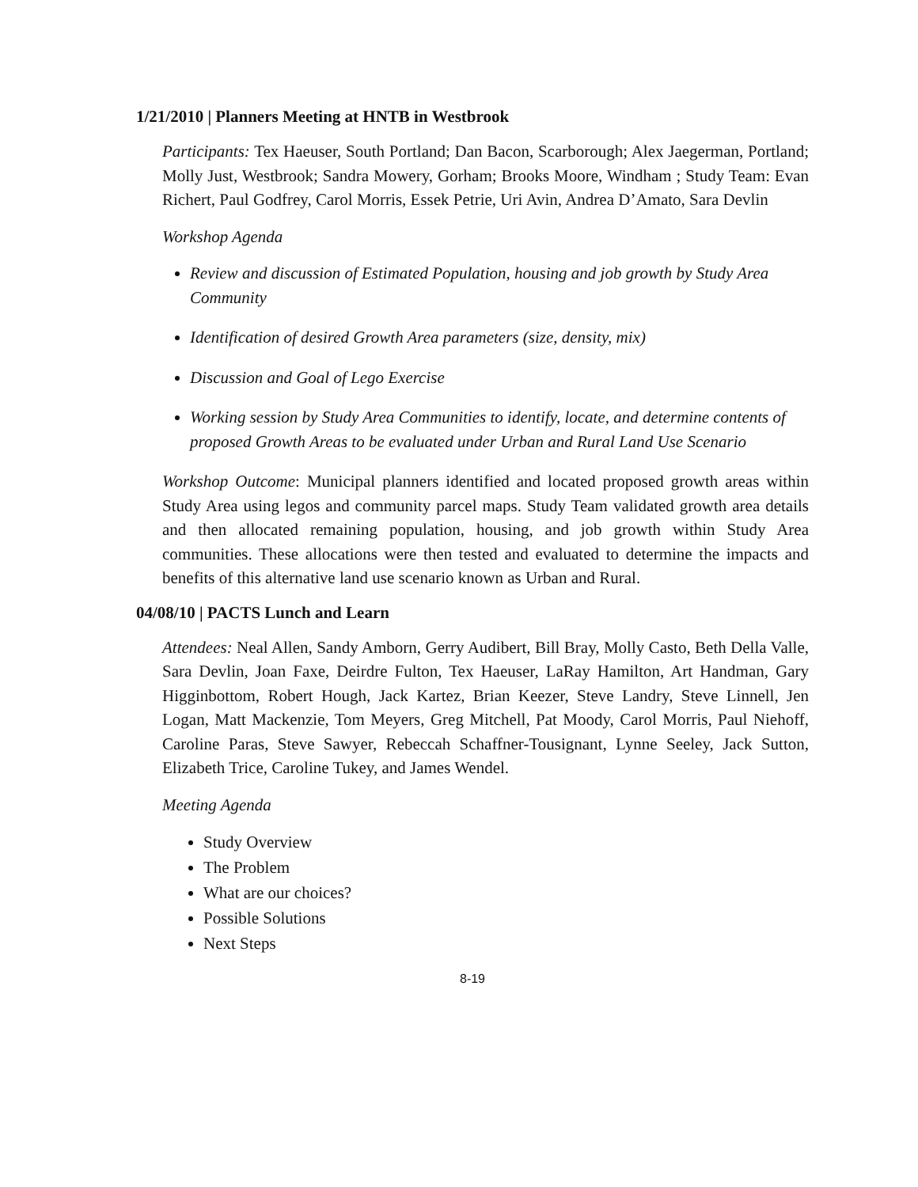1/21/2010 | Planners Meeting at HNTB in Westbrook
Participants: Tex Haeuser, South Portland; Dan Bacon, Scarborough; Alex Jaegerman, Portland; Molly Just, Westbrook; Sandra Mowery, Gorham; Brooks Moore, Windham ; Study Team: Evan Richert, Paul Godfrey, Carol Morris, Essek Petrie, Uri Avin, Andrea D’Amato, Sara Devlin
Workshop Agenda
Review and discussion of Estimated Population, housing and job growth by Study Area Community
Identification of desired Growth Area parameters (size, density, mix)
Discussion and Goal of Lego Exercise
Working session by Study Area Communities to identify, locate, and determine contents of proposed Growth Areas to be evaluated under Urban and Rural Land Use Scenario
Workshop Outcome: Municipal planners identified and located proposed growth areas within Study Area using legos and community parcel maps. Study Team validated growth area details and then allocated remaining population, housing, and job growth within Study Area communities. These allocations were then tested and evaluated to determine the impacts and benefits of this alternative land use scenario known as Urban and Rural.
04/08/10 | PACTS Lunch and Learn
Attendees: Neal Allen, Sandy Amborn, Gerry Audibert, Bill Bray, Molly Casto, Beth Della Valle, Sara Devlin, Joan Faxe, Deirdre Fulton, Tex Haeuser, LaRay Hamilton, Art Handman, Gary Higginbottom, Robert Hough, Jack Kartez, Brian Keezer, Steve Landry, Steve Linnell, Jen Logan, Matt Mackenzie, Tom Meyers, Greg Mitchell, Pat Moody, Carol Morris, Paul Niehoff, Caroline Paras, Steve Sawyer, Rebeccah Schaffner-Tousignant, Lynne Seeley, Jack Sutton, Elizabeth Trice, Caroline Tukey, and James Wendel.
Meeting Agenda
Study Overview
The Problem
What are our choices?
Possible Solutions
Next Steps
8-19